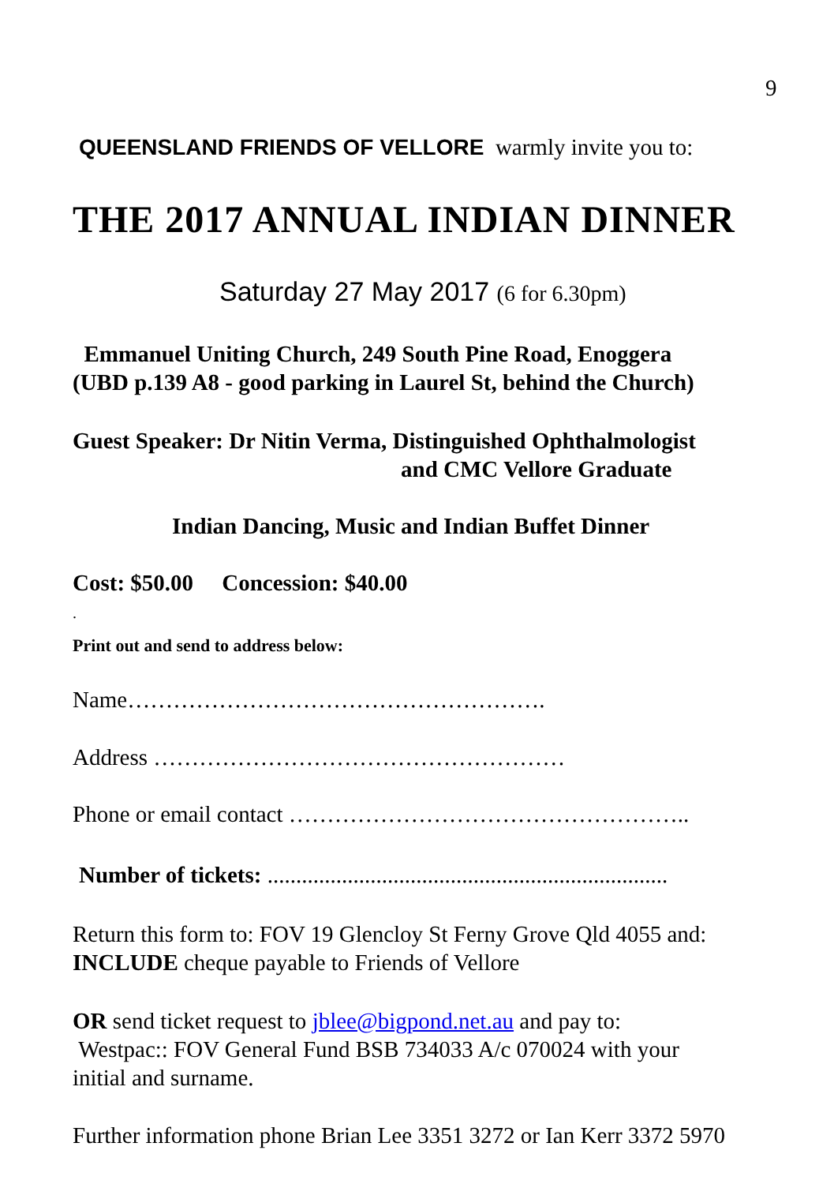9
QUEENSLAND FRIENDS OF VELLORE warmly invite you to:
THE 2017 ANNUAL INDIAN DINNER
Saturday 27 May 2017 (6 for 6.30pm)
Emmanuel Uniting Church, 249 South Pine Road, Enoggera
(UBD p.139 A8 - good parking in Laurel St, behind the Church)
Guest Speaker: Dr Nitin Verma, Distinguished Ophthalmologist
and CMC Vellore Graduate
Indian Dancing, Music and Indian Buffet Dinner
Cost: $50.00 Concession: $40.00
.
Print out and send to address below:
Name……………………………………………….
Address ………………………………………………
Phone or email contact ……………………………………………..
Number of tickets: ......................................................................
Return this form to: FOV 19 Glencloy St Ferny Grove Qld 4055 and:
INCLUDE cheque payable to Friends of Vellore
OR send ticket request to jblee@bigpond.net.au and pay to:
Westpac:: FOV General Fund BSB 734033 A/c 070024 with your
initial and surname.
Further information phone Brian Lee 3351 3272 or Ian Kerr 3372 5970